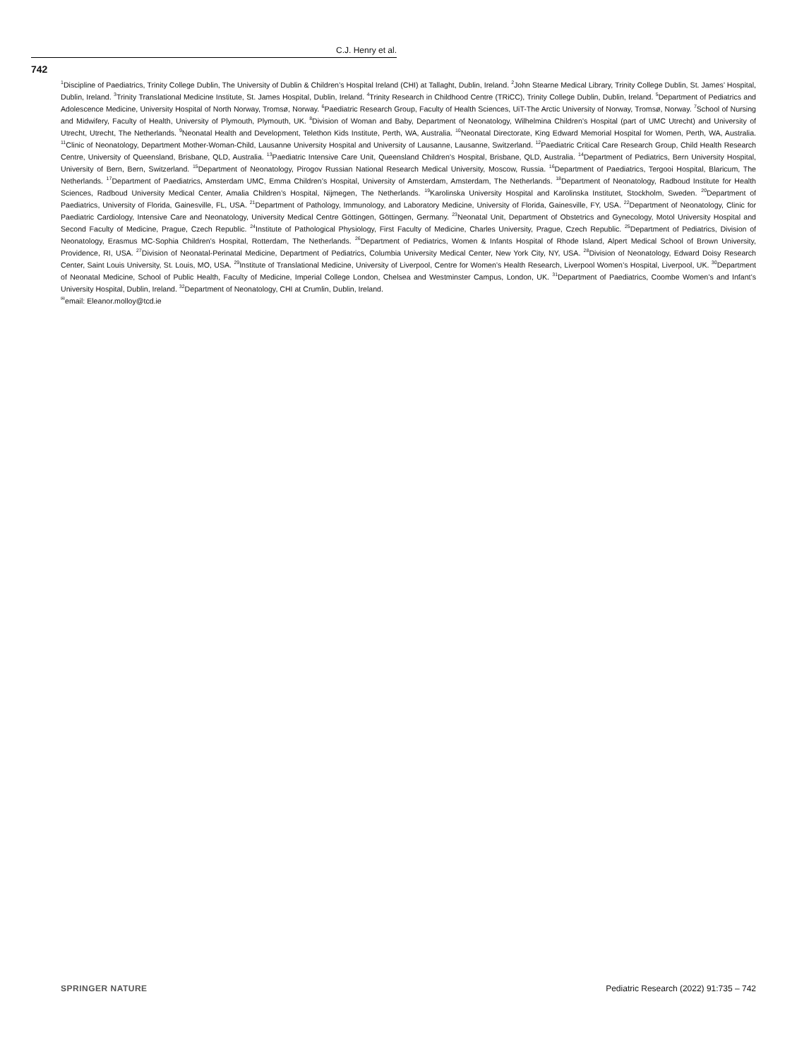C.J. Henry et al.
742
<sup>1</sup> Discipline of Paediatrics, Trinity College Dublin, The University of Dublin & Children’s Hospital Ireland (CHI) at Tallaght, Dublin, Ireland. <sup>2</sup>John Stearne Medical Library, Trinity College Dublin, St. James’ Hospital, Dublin, Ireland. <sup>3</sup>Trinity Translational Medicine Institute, St. James Hospital, Dublin, Ireland. <sup>4</sup>Trinity Research in Childhood Centre (TRiCC), Trinity College Dublin, Dublin, Ireland. <sup>5</sup>Department of Pediatrics and Adolescence Medicine, University Hospital of North Norway, Tromsø, Norway. <sup>6</sup>Paediatric Research Group, Faculty of Health Sciences, UiT-The Arctic University of Norway, Tromsø, Norway. <sup>7</sup>School of Nursing and Midwifery, Faculty of Health, University of Plymouth, Plymouth, UK. <sup>8</sup>Division of Woman and Baby, Department of Neonatology, Wilhelmina Children’s Hospital (part of UMC Utrecht) and University of Utrecht, Utrecht, The Netherlands. <sup>9</sup>Neonatal Health and Development, Telethon Kids Institute, Perth, WA, Australia. <sup>10</sup>Neonatal Directorate, King Edward Memorial Hospital for Women, Perth, WA, Australia. <sup>11</sup>Clinic of Neonatology, Department Mother-Woman-Child, Lausanne University Hospital and University of Lausanne, Lausanne, Switzerland. <sup>12</sup>Paediatric Critical Care Research Group, Child Health Research Centre, University of Queensland, Brisbane, QLD, Australia. <sup>13</sup>Paediatric Intensive Care Unit, Queensland Children’s Hospital, Brisbane, QLD, Australia. <sup>14</sup>Department of Pediatrics, Bern University Hospital, University of Bern, Bern, Switzerland. <sup>15</sup>Department of Neonatology, Pirogov Russian National Research Medical University, Moscow, Russia. <sup>16</sup>Department of Paediatrics, Tergooi Hospital, Blaricum, The Netherlands. <sup>17</sup>Department of Paediatrics, Amsterdam UMC, Emma Children’s Hospital, University of Amsterdam, Amsterdam, The Netherlands. <sup>18</sup>Department of Neonatology, Radboud Institute for Health Sciences, Radboud University Medical Center, Amalia Children’s Hospital, Nijmegen, The Netherlands. <sup>19</sup>Karolinska University Hospital and Karolinska Institutet, Stockholm, Sweden. <sup>20</sup>Department of Paediatrics, University of Florida, Gainesville, FL, USA. <sup>21</sup>Department of Pathology, Immunology, and Laboratory Medicine, University of Florida, Gainesville, FY, USA. <sup>22</sup>Department of Neonatology, Clinic for Paediatric Cardiology, Intensive Care and Neonatology, University Medical Centre Göttingen, Göttingen, Germany. <sup>23</sup>Neonatal Unit, Department of Obstetrics and Gynecology, Motol University Hospital and Second Faculty of Medicine, Prague, Czech Republic. <sup>24</sup>Institute of Pathological Physiology, First Faculty of Medicine, Charles University, Prague, Czech Republic. <sup>25</sup>Department of Pediatrics, Division of Neonatology, Erasmus MC-Sophia Children’s Hospital, Rotterdam, The Netherlands. <sup>26</sup>Department of Pediatrics, Women & Infants Hospital of Rhode Island, Alpert Medical School of Brown University, Providence, RI, USA. <sup>27</sup>Division of Neonatal-Perinatal Medicine, Department of Pediatrics, Columbia University Medical Center, New York City, NY, USA. <sup>28</sup>Division of Neonatology, Edward Doisy Research Center, Saint Louis University, St. Louis, MO, USA. <sup>29</sup>Institute of Translational Medicine, University of Liverpool, Centre for Women’s Health Research, Liverpool Women’s Hospital, Liverpool, UK. <sup>30</sup>Department of Neonatal Medicine, School of Public Health, Faculty of Medicine, Imperial College London, Chelsea and Westminster Campus, London, UK. <sup>31</sup>Department of Paediatrics, Coombe Women’s and Infant’s University Hospital, Dublin, Ireland. <sup>32</sup>Department of Neonatology, CHI at Crumlin, Dublin, Ireland.
<sup>✉</sup>email: Eleanor.molloy@tcd.ie
SPRINGER NATURE Pediatric Research (2022) 91:735 – 742